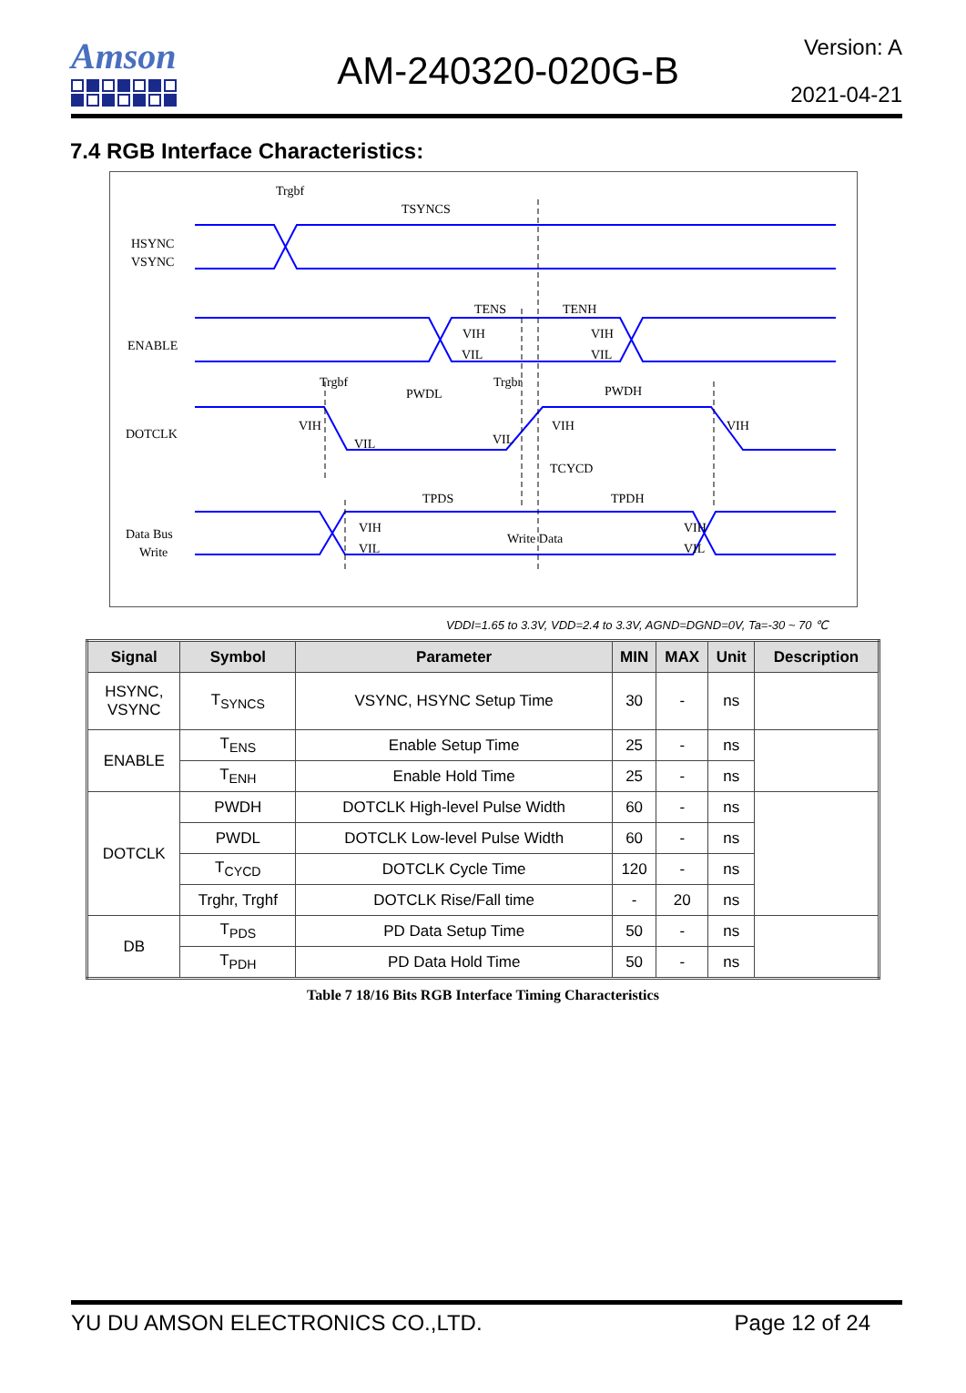Amson AM-240320-020G-B
Version: A
2021-04-21
7.4 RGB Interface Characteristics:
HSYNC
VSYNC
ENABLE
DOTCLK
Data Bus
Write
TSYNCS
TENS
TENH
PWDL
PWDH
TCYCD
TPDS
TPDH
Write Data
Trgbf
Trgbf
Trgbr
VIH
VIL
VIH
VIL
VIH
VIL
VIL
VIH
VIH
VIH
VIL
VIH
VIL
VDDI=1.65 to 3.3V, VDD=2.4 to 3.3V, AGND=DGND=0V, Ta=-30 ~ 70 ℃
| Signal | Symbol | Parameter | MIN | MAX | Unit | Description |
| --- | --- | --- | --- | --- | --- | --- |
| HSYNC, VSYNC | T<sub>SYNCS</sub> | VSYNC, HSYNC Setup Time | 30 | - | ns | |
| ENABLE | T<sub>ENS</sub> | Enable Setup Time | 25 | - | ns | |
| | T<sub>ENH</sub> | Enable Hold Time | 25 | - | ns | |
| DOTCLK | PWDH | DOTCLK High-level Pulse Width | 60 | - | ns | |
| | PWDL | DOTCLK Low-level Pulse Width | 60 | - | ns | |
| | T<sub>CYCD</sub> | DOTCLK Cycle Time | 120 | - | ns | |
| | Trghr, Trghf | DOTCLK Rise/Fall time | - | 20 | ns | |
| DB | T<sub>PDS</sub> | PD Data Setup Time | 50 | - | ns | |
| | T<sub>PDH</sub> | PD Data Hold Time | 50 | - | ns | |
Table 7 18/16 Bits RGB Interface Timing Characteristics
YU DU AMSON ELECTRONICS CO.,LTD. Page 12 of 24